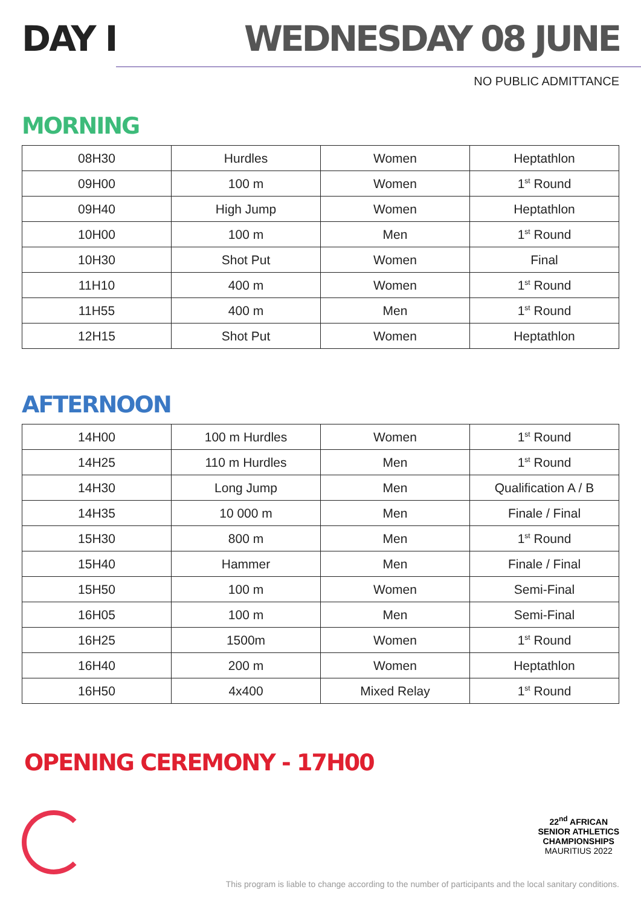DAY I WEDNESDAY 08 JUNE
NO PUBLIC ADMITTANCE
MORNING
| 08H30 | Hurdles | Women | Heptathlon |
| 09H00 | 100 m | Women | 1<sup>st</sup> Round |
| 09H40 | High Jump | Women | Heptathlon |
| 10H00 | 100 m | Men | 1<sup>st</sup> Round |
| 10H30 | Shot Put | Women | Final |
| 11H10 | 400 m | Women | 1<sup>st</sup> Round |
| 11H55 | 400 m | Men | 1<sup>st</sup> Round |
| 12H15 | Shot Put | Women | Heptathlon |
AFTERNOON
| 14H00 | 100 m Hurdles | Women | 1<sup>st</sup> Round |
| 14H25 | 110 m Hurdles | Men | 1<sup>st</sup> Round |
| 14H30 | Long Jump | Men | Qualification A / B |
| 14H35 | 10 000 m | Men | Finale / Final |
| 15H30 | 800 m | Men | 1<sup>st</sup> Round |
| 15H40 | Hammer | Men | Finale / Final |
| 15H50 | 100 m | Women | Semi-Final |
| 16H05 | 100 m | Men | Semi-Final |
| 16H25 | 1500m | Women | 1<sup>st</sup> Round |
| 16H40 | 200 m | Women | Heptathlon |
| 16H50 | 4x400 | Mixed Relay | 1<sup>st</sup> Round |
OPENING CEREMONY - 17H00
22<sup>nd</sup> AFRICAN
SENIOR ATHLETICS
CHAMPIONSHIPS
MAURITIUS 2022
This program is liable to change according to the number of participants and the local sanitary conditions.